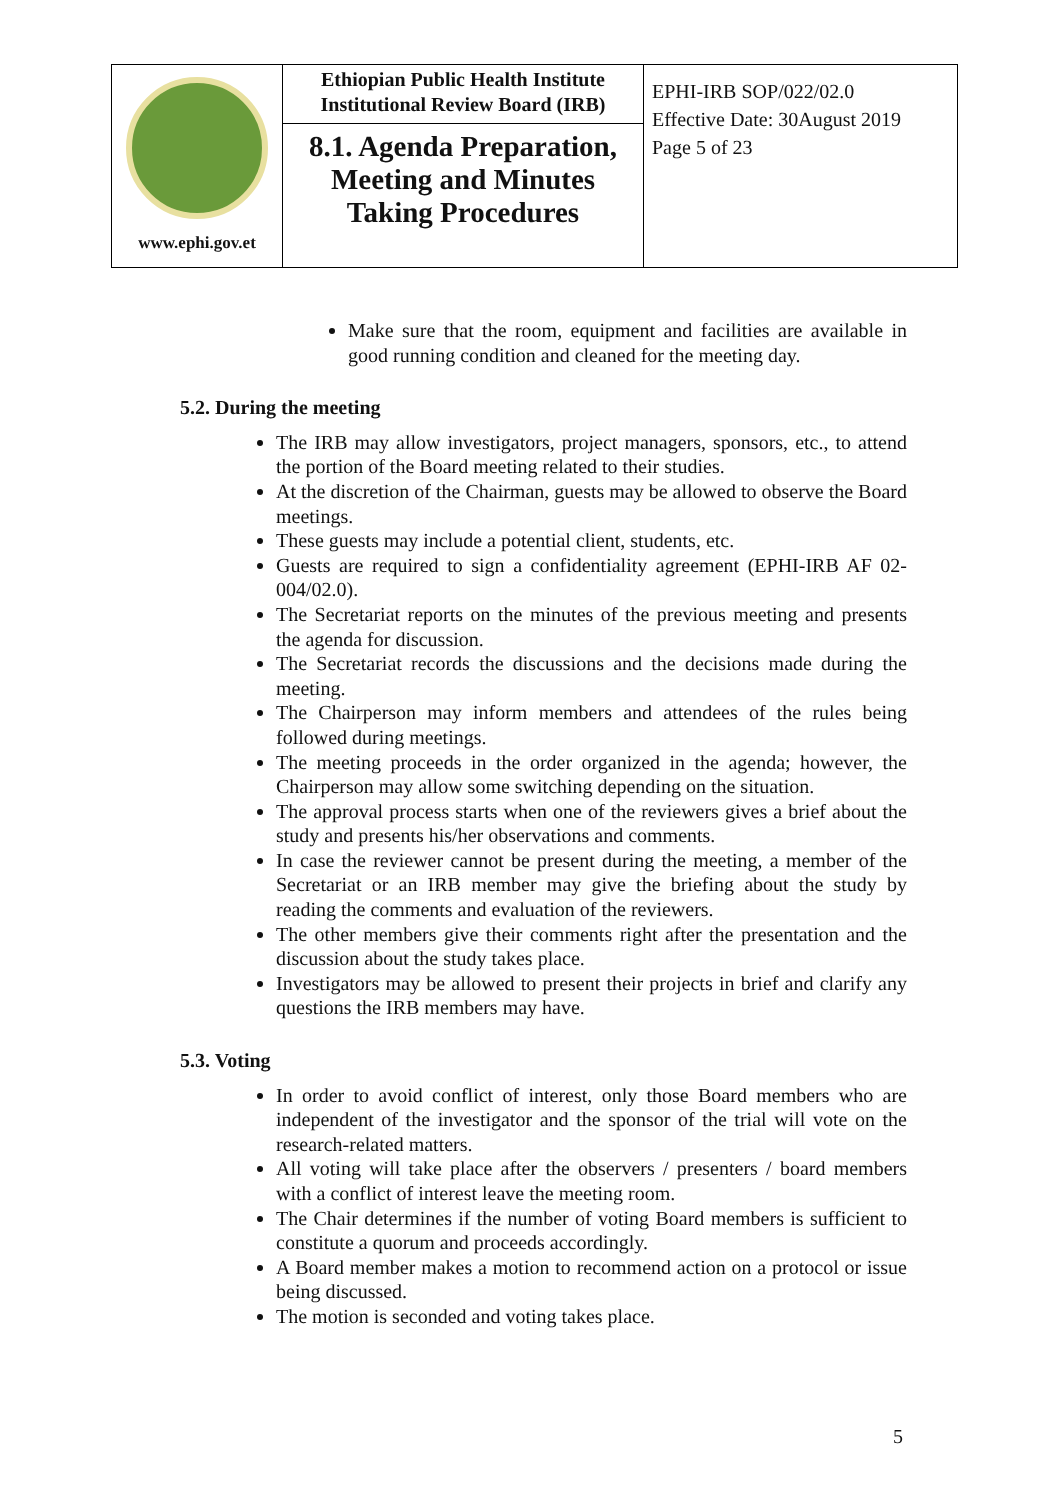| www.ephi.gov.et | Ethiopian Public Health Institute Institutional Review Board (IRB) 8.1. Agenda Preparation, Meeting and Minutes Taking Procedures | EPHI-IRB SOP/022/02.0 Effective Date: 30August 2019 Page 5 of 23 |
Make sure that the room, equipment and facilities are available in good running condition and cleaned for the meeting day.
5.2. During the meeting
The IRB may allow investigators, project managers, sponsors, etc., to attend the portion of the Board meeting related to their studies.
At the discretion of the Chairman, guests may be allowed to observe the Board meetings.
These guests may include a potential client, students, etc.
Guests are required to sign a confidentiality agreement (EPHI-IRB AF 02-004/02.0).
The Secretariat reports on the minutes of the previous meeting and presents the agenda for discussion.
The Secretariat records the discussions and the decisions made during the meeting.
The Chairperson may inform members and attendees of the rules being followed during meetings.
The meeting proceeds in the order organized in the agenda; however, the Chairperson may allow some switching depending on the situation.
The approval process starts when one of the reviewers gives a brief about the study and presents his/her observations and comments.
In case the reviewer cannot be present during the meeting, a member of the Secretariat or an IRB member may give the briefing about the study by reading the comments and evaluation of the reviewers.
The other members give their comments right after the presentation and the discussion about the study takes place.
Investigators may be allowed to present their projects in brief and clarify any questions the IRB members may have.
5.3. Voting
In order to avoid conflict of interest, only those Board members who are independent of the investigator and the sponsor of the trial will vote on the research-related matters.
All voting will take place after the observers / presenters / board members with a conflict of interest leave the meeting room.
The Chair determines if the number of voting Board members is sufficient to constitute a quorum and proceeds accordingly.
A Board member makes a motion to recommend action on a protocol or issue being discussed.
The motion is seconded and voting takes place.
5